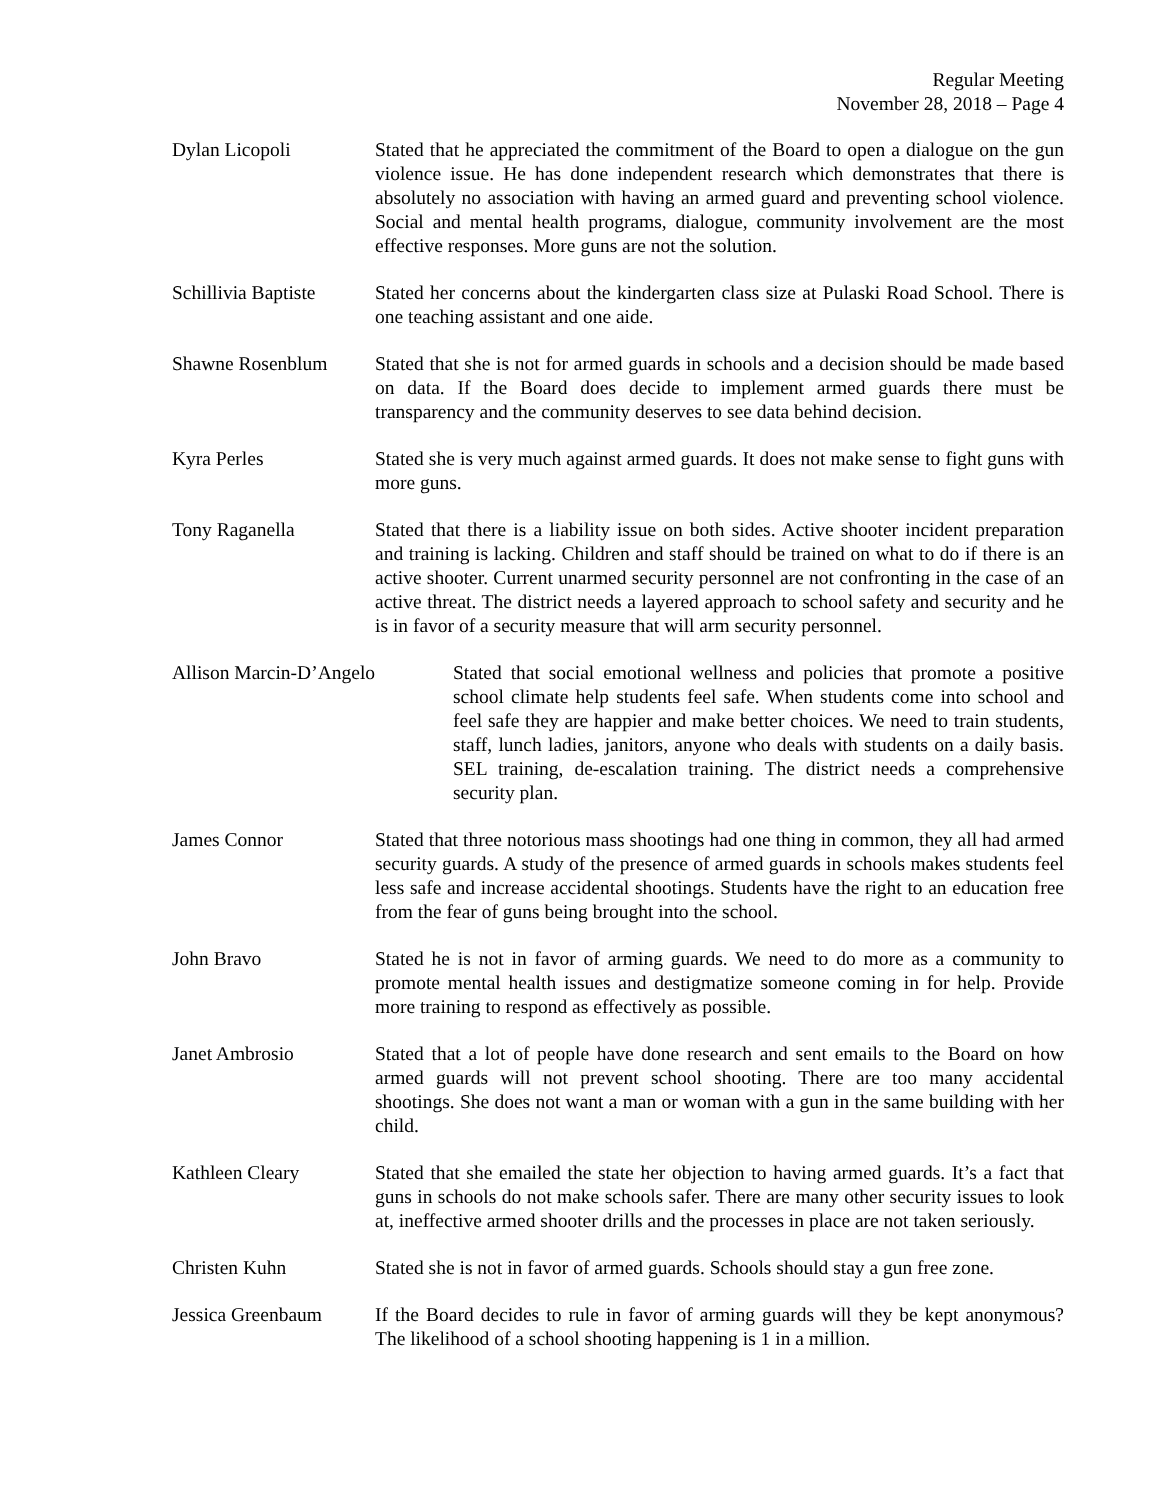Regular Meeting
November 28, 2018 – Page 4
Dylan Licopoli Stated that he appreciated the commitment of the Board to open a dialogue on the gun violence issue. He has done independent research which demonstrates that there is absolutely no association with having an armed guard and preventing school violence. Social and mental health programs, dialogue, community involvement are the most effective responses. More guns are not the solution.
Schillivia Baptiste
Stated her concerns about the kindergarten class size at Pulaski Road School. There is one teaching assistant and one aide.
Shawne Rosenblum Stated that she is not for armed guards in schools and a decision should be made based on data. If the Board does decide to implement armed guards there must be transparency and the community deserves to see data behind decision.
Kyra Perles Stated she is very much against armed guards. It does not make sense to fight guns with more guns.
Tony Raganella Stated that there is a liability issue on both sides. Active shooter incident preparation and training is lacking. Children and staff should be trained on what to do if there is an active shooter. Current unarmed security personnel are not confronting in the case of an active threat. The district needs a layered approach to school safety and security and he is in favor of a security measure that will arm security personnel.
Allison Marcin-D’Angelo Stated that social emotional wellness and policies that promote a positive school climate help students feel safe. When students come into school and feel safe they are happier and make better choices. We need to train students, staff, lunch ladies, janitors, anyone who deals with students on a daily basis. SEL training, de-escalation training. The district needs a comprehensive security plan.
James Connor Stated that three notorious mass shootings had one thing in common, they all had armed security guards. A study of the presence of armed guards in schools makes students feel less safe and increase accidental shootings. Students have the right to an education free from the fear of guns being brought into the school.
John Bravo Stated he is not in favor of arming guards. We need to do more as a community to promote mental health issues and destigmatize someone coming in for help. Provide more training to respond as effectively as possible.
Janet Ambrosio Stated that a lot of people have done research and sent emails to the Board on how armed guards will not prevent school shooting. There are too many accidental shootings. She does not want a man or woman with a gun in the same building with her child.
Kathleen Cleary Stated that she emailed the state her objection to having armed guards. It’s a fact that guns in schools do not make schools safer. There are many other security issues to look at, ineffective armed shooter drills and the processes in place are not taken seriously.
Christen Kuhn Stated she is not in favor of armed guards. Schools should stay a gun free zone.
Jessica Greenbaum If the Board decides to rule in favor of arming guards will they be kept anonymous? The likelihood of a school shooting happening is 1 in a million.